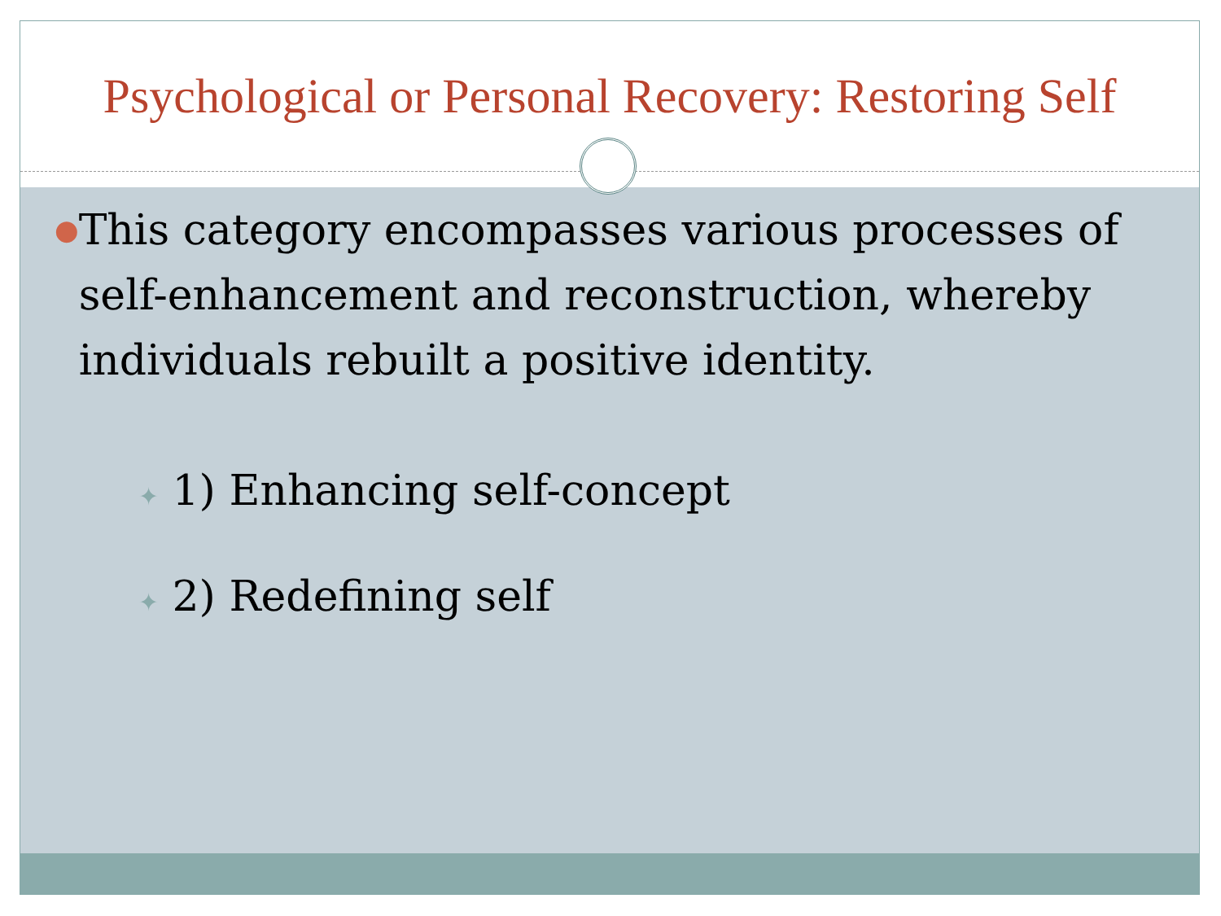Psychological or Personal Recovery: Restoring Self
●
This category encompasses various processes of self-enhancement and reconstruction, whereby individuals rebuilt a positive identity.
✦ 1) Enhancing self-concept
✦ 2) Redefining self